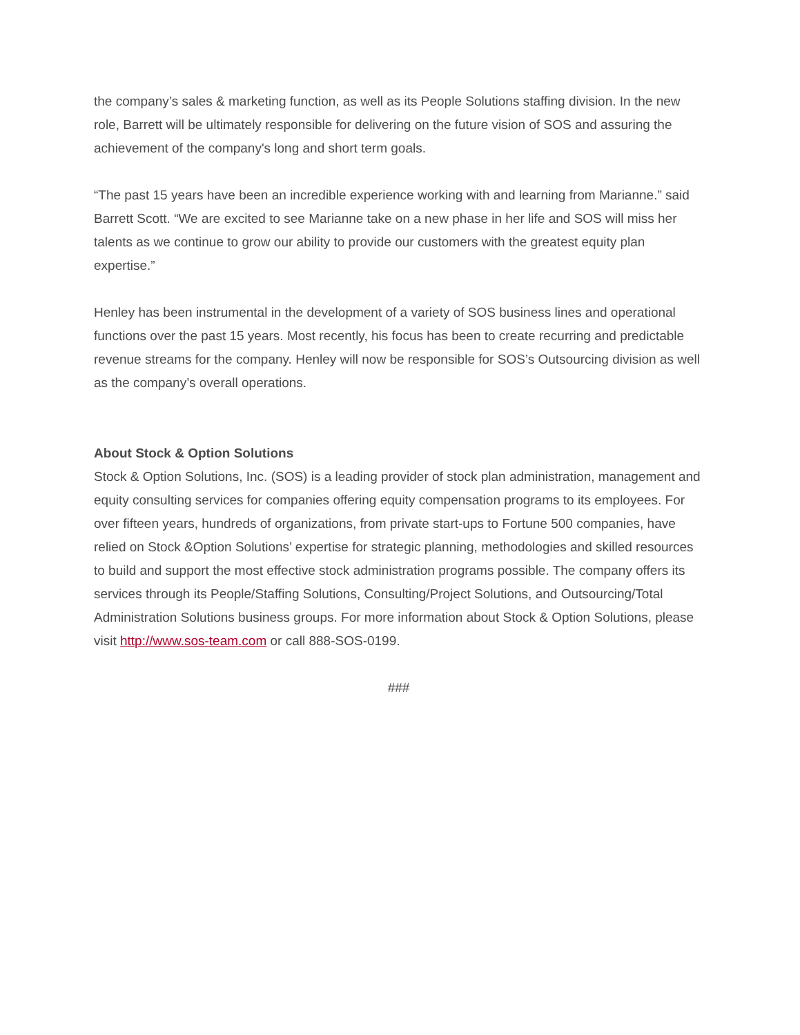the company’s sales & marketing function, as well as its People Solutions staffing division. In the new role, Barrett will be ultimately responsible for delivering on the future vision of SOS and assuring the achievement of the company's long and short term goals.
“The past 15 years have been an incredible experience working with and learning from Marianne.” said Barrett Scott. “We are excited to see Marianne take on a new phase in her life and SOS will miss her talents as we continue to grow our ability to provide our customers with the greatest equity plan expertise.”
Henley has been instrumental in the development of a variety of SOS business lines and operational functions over the past 15 years. Most recently, his focus has been to create recurring and predictable revenue streams for the company. Henley will now be responsible for SOS’s Outsourcing division as well as the company’s overall operations.
About Stock & Option Solutions
Stock & Option Solutions, Inc. (SOS) is a leading provider of stock plan administration, management and equity consulting services for companies offering equity compensation programs to its employees. For over fifteen years, hundreds of organizations, from private start-ups to Fortune 500 companies, have relied on Stock &Option Solutions’ expertise for strategic planning, methodologies and skilled resources to build and support the most effective stock administration programs possible. The company offers its services through its People/Staffing Solutions, Consulting/Project Solutions, and Outsourcing/Total Administration Solutions business groups. For more information about Stock & Option Solutions, please visit http://www.sos-team.com or call 888-SOS-0199.
###